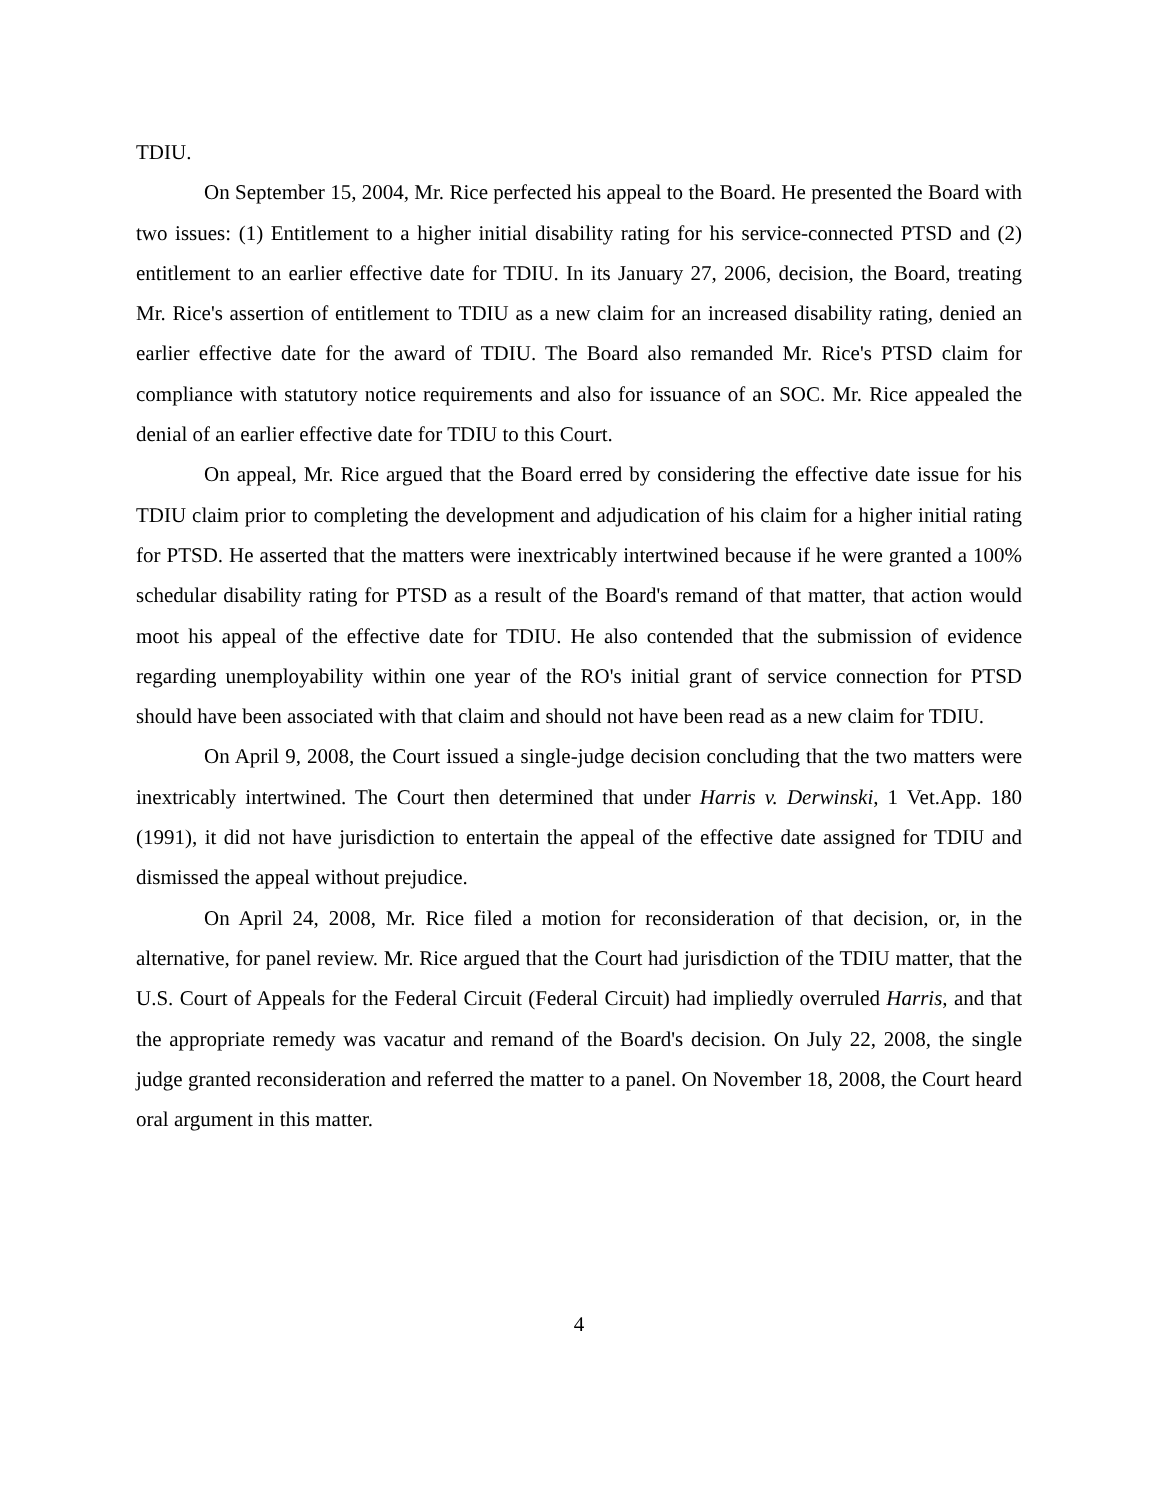TDIU.
On September 15, 2004, Mr. Rice perfected his appeal to the Board. He presented the Board with two issues: (1) Entitlement to a higher initial disability rating for his service-connected PTSD and (2) entitlement to an earlier effective date for TDIU. In its January 27, 2006, decision, the Board, treating Mr. Rice's assertion of entitlement to TDIU as a new claim for an increased disability rating, denied an earlier effective date for the award of TDIU. The Board also remanded Mr. Rice's PTSD claim for compliance with statutory notice requirements and also for issuance of an SOC. Mr. Rice appealed the denial of an earlier effective date for TDIU to this Court.
On appeal, Mr. Rice argued that the Board erred by considering the effective date issue for his TDIU claim prior to completing the development and adjudication of his claim for a higher initial rating for PTSD. He asserted that the matters were inextricably intertwined because if he were granted a 100% schedular disability rating for PTSD as a result of the Board's remand of that matter, that action would moot his appeal of the effective date for TDIU. He also contended that the submission of evidence regarding unemployability within one year of the RO's initial grant of service connection for PTSD should have been associated with that claim and should not have been read as a new claim for TDIU.
On April 9, 2008, the Court issued a single-judge decision concluding that the two matters were inextricably intertwined. The Court then determined that under Harris v. Derwinski, 1 Vet.App. 180 (1991), it did not have jurisdiction to entertain the appeal of the effective date assigned for TDIU and dismissed the appeal without prejudice.
On April 24, 2008, Mr. Rice filed a motion for reconsideration of that decision, or, in the alternative, for panel review. Mr. Rice argued that the Court had jurisdiction of the TDIU matter, that the U.S. Court of Appeals for the Federal Circuit (Federal Circuit) had impliedly overruled Harris, and that the appropriate remedy was vacatur and remand of the Board's decision. On July 22, 2008, the single judge granted reconsideration and referred the matter to a panel. On November 18, 2008, the Court heard oral argument in this matter.
4